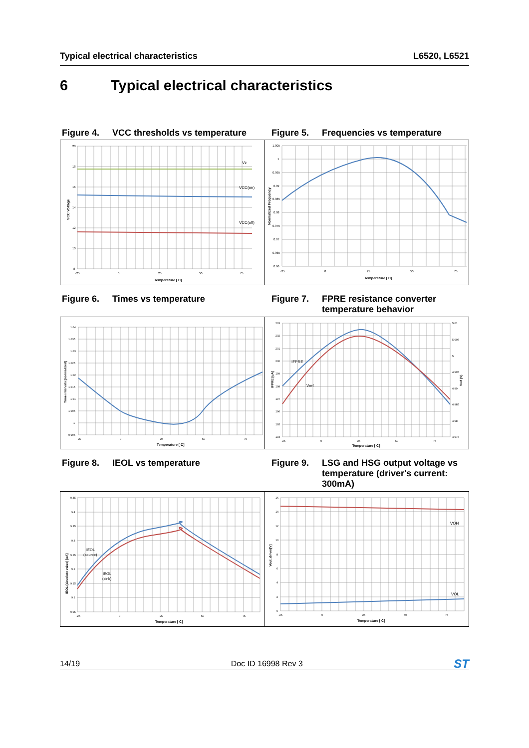Typical electrical characteristics L6520, L6521
6 Typical electrical characteristics
Figure 4. VCC thresholds vs temperature
Figure 5. Frequencies vs temperature
20
18
16
14
12
10
8
-25
0
25
50
75
Vz
VCC(on)
VCC(off)
Temperature [ C]
VCC Voltage
1.005
1
0.995
0.99
0.985
0.98
0.975
0.97
0.965
0.96
-25
0
25
50
75
Temperature [ C]
Normalized Frequency
Figure 6. Times vs temperature Figure 7. FPRE resistance converter temperature behavior
1.04
1.035
1.03
1.025
1.02
1.015
1.01
1.005
1
0.995
-25
0
25
50
75
Temperature [ C]
Time intervals [normalized]
203
202
201
200
199
198
197
196
195
194
5.01
5.005
5
4.995
4.99
4.985
4.98
4.975
-25
0
25
50
75
IFPRE
Vref
Temperature [ C]
IFPRE [uA]
Vref (V)
Figure 8. IEOL vs temperature Figure 9. LSG and HSG output voltage vs temperature (driver's current: 300mA)
9.45
9.4
9.35
9.3
9.25
9.2
9.15
9.1
9.05
-25
0
25
50
75
IEOL
(source)
IEOL
(sink)
Temperature [ C]
IEOL (absolute value) [uA]
16
14
12
10
8
6
4
2
0
-25
0
25
50
75
VOH
VOL
Temperature [ C]
Vout_driver[V]
14/19 Doc ID 16998 Rev 3 ST